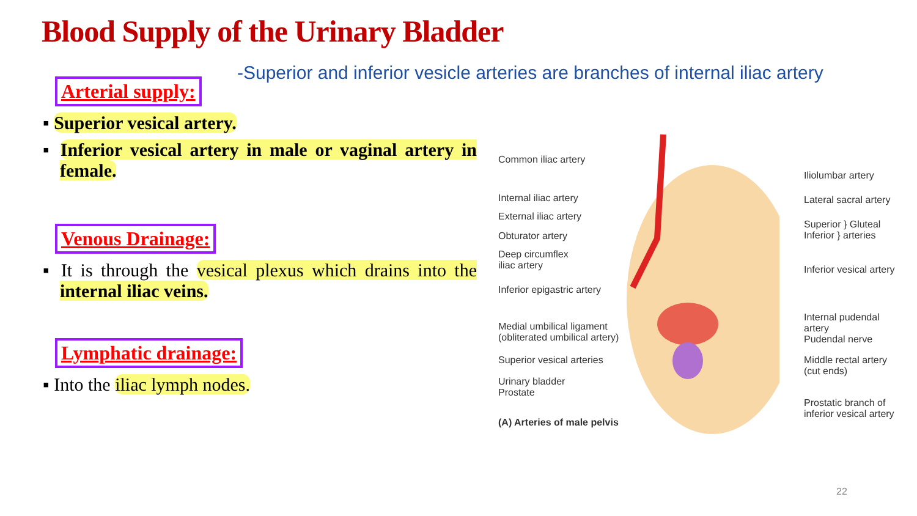Blood Supply of the Urinary Bladder
-Superior and inferior vesicle arteries are branches of internal iliac artery
Arterial supply:
▪ Superior vesical artery.
▪ Inferior vesical artery in male or vaginal artery in female.
Venous Drainage:
▪ It is through the vesical plexus which drains into the internal iliac veins.
Lymphatic drainage:
▪ Into the iliac lymph nodes.
Common iliac artery
Internal iliac artery
External iliac artery
Obturator artery
Deep circumflex
iliac artery
Inferior epigastric artery
Medial umbilical ligament
(obliterated umbilical artery)
Superior vesical arteries
Urinary bladder
Prostate
(A) Arteries of male pelvis
Iliolumbar artery
Lateral sacral artery
Superior } Gluteal
Inferior } arteries
Inferior vesical artery
Internal pudendal artery
Pudendal nerve
Middle rectal artery
(cut ends)
Prostatic branch of
inferior vesical artery
22